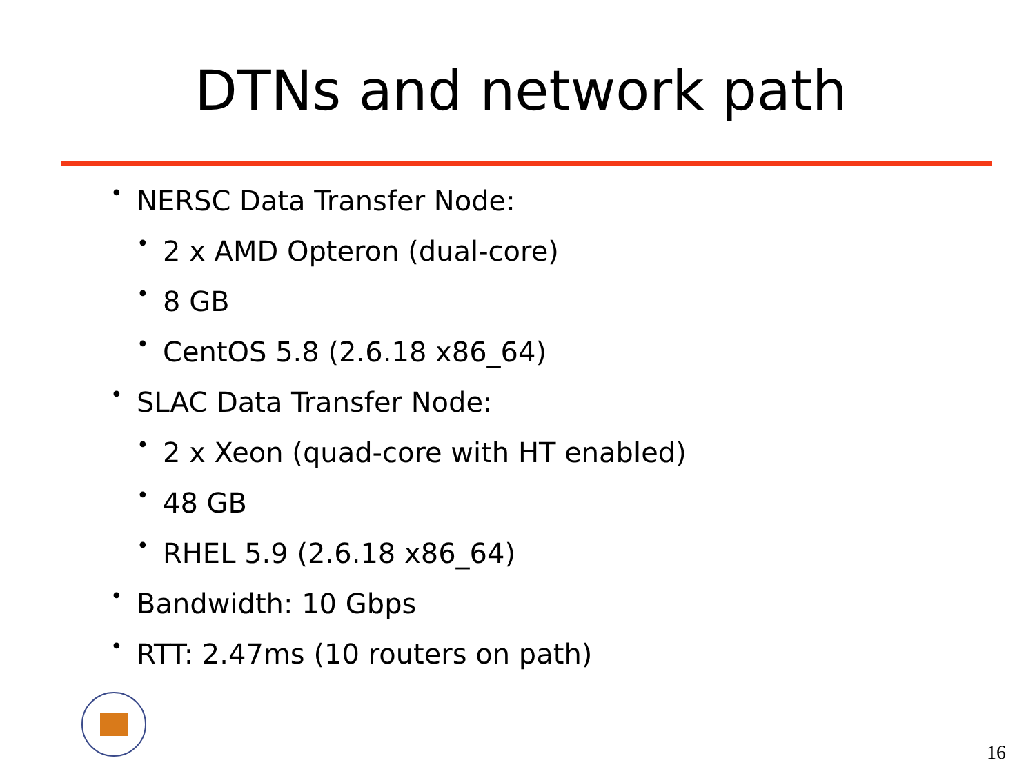DTNs and network path
• NERSC Data Transfer Node:
• 2 x AMD Opteron (dual-core)
• 8 GB
• CentOS 5.8 (2.6.18 x86_64)
• SLAC Data Transfer Node:
• 2 x Xeon (quad-core with HT enabled)
• 48 GB
• RHEL 5.9 (2.6.18 x86_64)
• Bandwidth: 10 Gbps
• RTT: 2.47ms (10 routers on path)
16